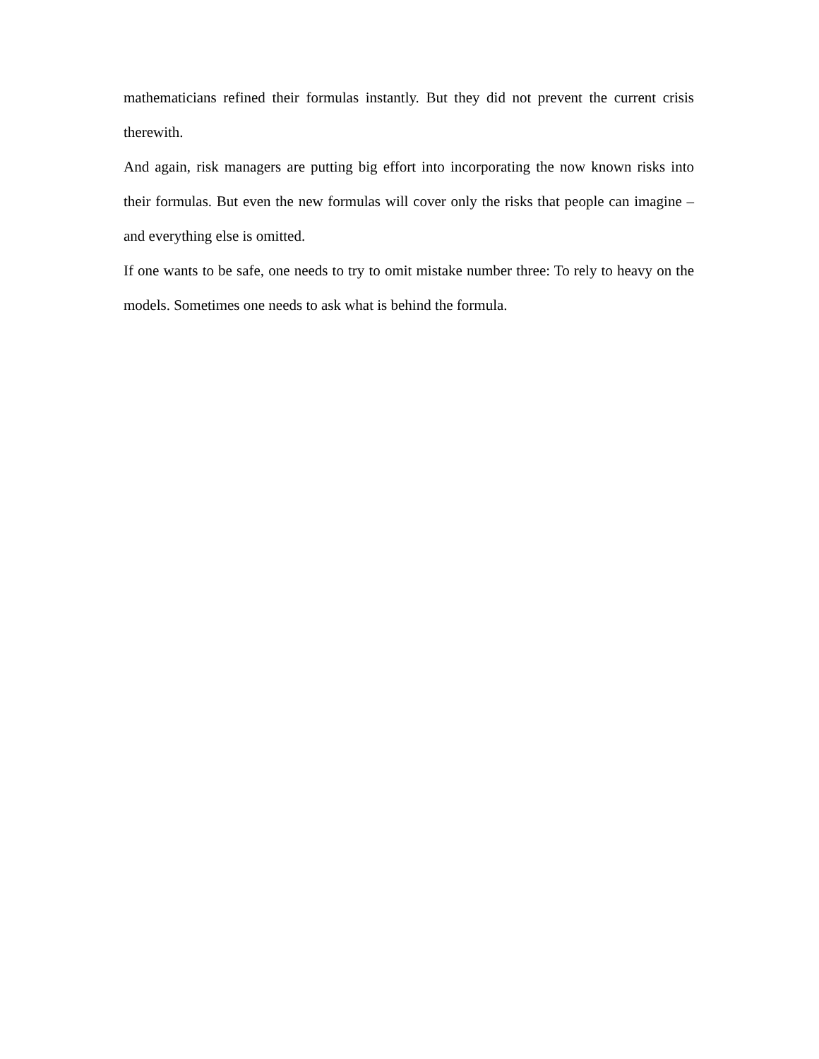mathematicians refined their formulas instantly. But they did not prevent the current crisis therewith.
And again, risk managers are putting big effort into incorporating the now known risks into their formulas. But even the new formulas will cover only the risks that people can imagine – and everything else is omitted.
If one wants to be safe, one needs to try to omit mistake number three: To rely to heavy on the models. Sometimes one needs to ask what is behind the formula.